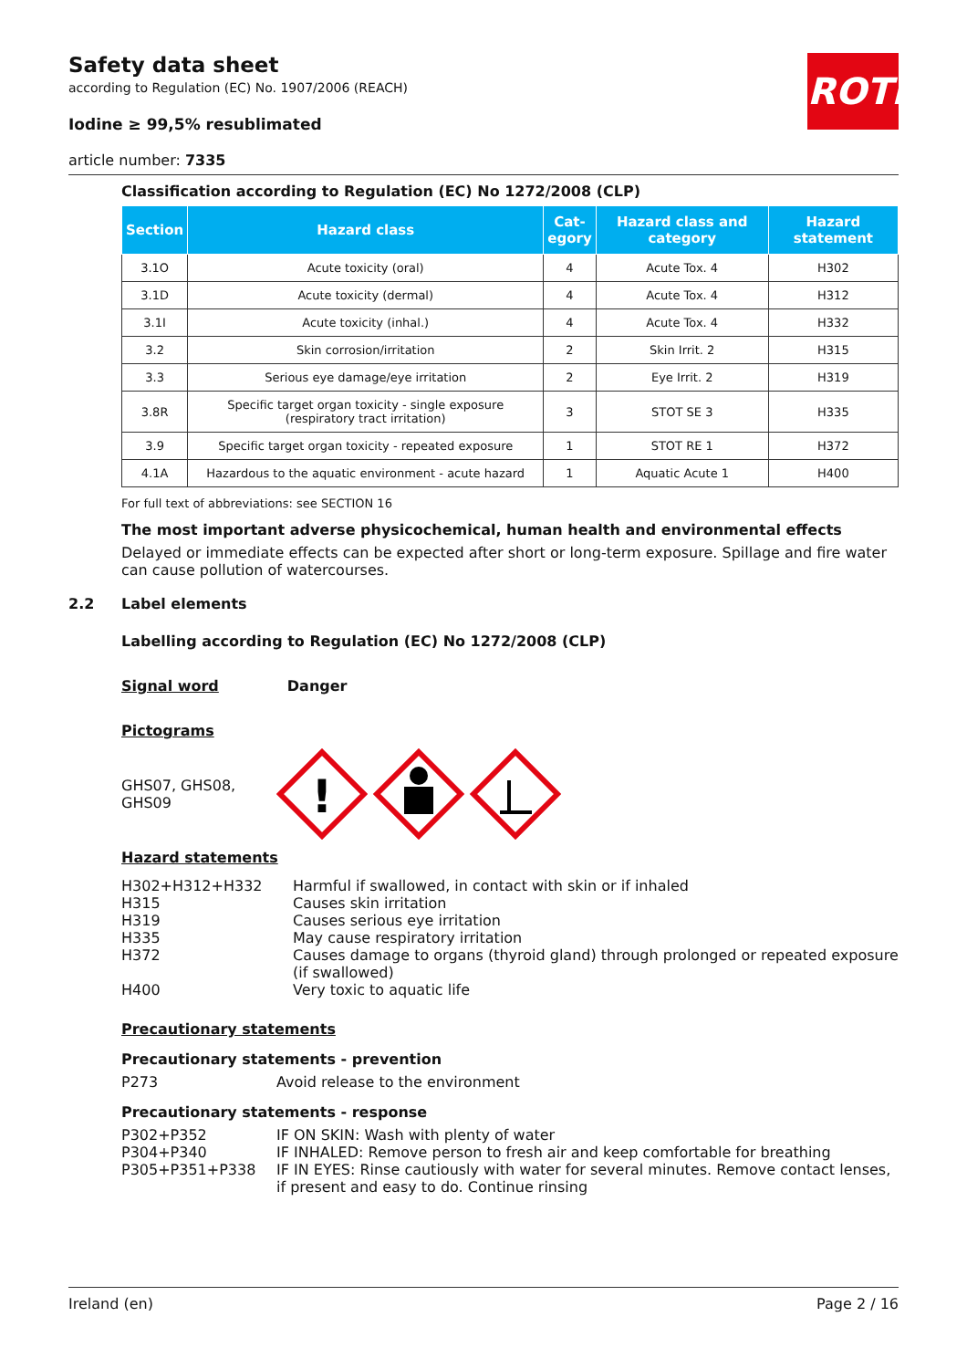ROTH
Safety data sheet
according to Regulation (EC) No. 1907/2006 (REACH)
Iodine ≥ 99,5% resublimated
article number: 7335
Classification according to Regulation (EC) No 1272/2008 (CLP)
| Section | Hazard class | Cat- egory | Hazard class and category | Hazard statement |
| --- | --- | --- | --- | --- |
| 3.1O | Acute toxicity (oral) | 4 | Acute Tox. 4 | H302 |
| 3.1D | Acute toxicity (dermal) | 4 | Acute Tox. 4 | H312 |
| 3.1I | Acute toxicity (inhal.) | 4 | Acute Tox. 4 | H332 |
| 3.2 | Skin corrosion/irritation | 2 | Skin Irrit. 2 | H315 |
| 3.3 | Serious eye damage/eye irritation | 2 | Eye Irrit. 2 | H319 |
| 3.8R | Specific target organ toxicity - single exposure (respiratory tract irritation) | 3 | STOT SE 3 | H335 |
| 3.9 | Specific target organ toxicity - repeated exposure | 1 | STOT RE 1 | H372 |
| 4.1A | Hazardous to the aquatic environment - acute hazard | 1 | Aquatic Acute 1 | H400 |
For full text of abbreviations: see SECTION 16
The most important adverse physicochemical, human health and environmental effects
Delayed or immediate effects can be expected after short or long-term exposure. Spillage and fire water can cause pollution of watercourses.
2.2 Label elements
Labelling according to Regulation (EC) No 1272/2008 (CLP)
Signal word Danger
Pictograms
GHS07, GHS08, GHS09
!
Hazard statements
| H302+H312+H332 | Harmful if swallowed, in contact with skin or if inhaled |
| H315 | Causes skin irritation |
| H319 | Causes serious eye irritation |
| H335 | May cause respiratory irritation |
| H372 | Causes damage to organs (thyroid gland) through prolonged or repeated exposure (if swallowed) |
| H400 | Very toxic to aquatic life |
Precautionary statements
Precautionary statements - prevention
| P273 | Avoid release to the environment |
Precautionary statements - response
| P302+P352 | IF ON SKIN: Wash with plenty of water |
| P304+P340 | IF INHALED: Remove person to fresh air and keep comfortable for breathing |
| P305+P351+P338 | IF IN EYES: Rinse cautiously with water for several minutes. Remove contact lenses, if present and easy to do. Continue rinsing |
Ireland (en) Page 2 / 16